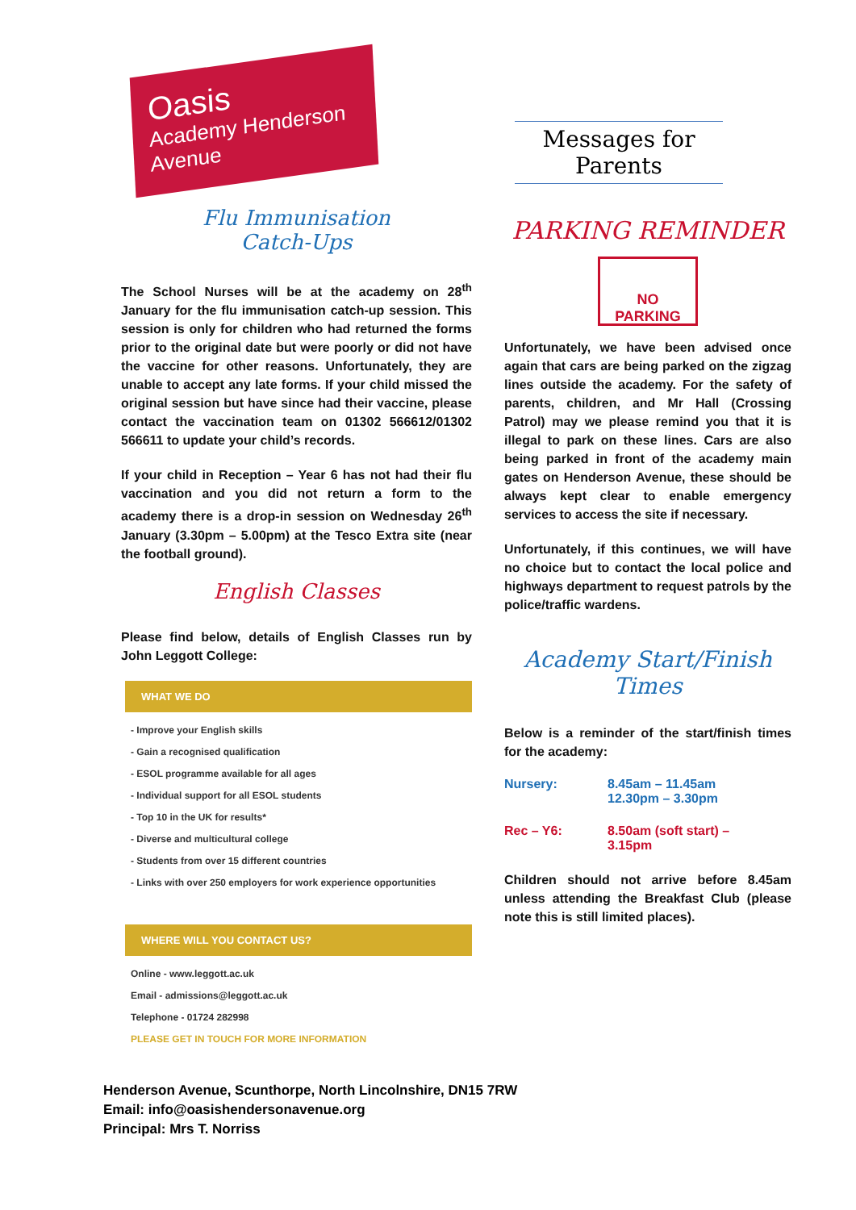Oasis
Academy Henderson Avenue
Flu Immunisation
Catch-Ups
The School Nurses will be at the academy on 28<sup>th</sup> January for the flu immunisation catch-up session. This session is only for children who had returned the forms prior to the original date but were poorly or did not have the vaccine for other reasons. Unfortunately, they are unable to accept any late forms. If your child missed the original session but have since had their vaccine, please contact the vaccination team on 01302 566612/01302 566611 to update your child’s records.
If your child in Reception – Year 6 has not had their flu vaccination and you did not return a form to the academy there is a drop-in session on Wednesday 26<sup>th</sup> January (3.30pm – 5.00pm) at the Tesco Extra site (near the football ground).
English Classes
Please find below, details of English Classes run by John Leggott College:
WHAT WE DO
- Improve your English skills
- Gain a recognised qualification
- ESOL programme available for all ages
- Individual support for all ESOL students
- Top 10 in the UK for results*
- Diverse and multicultural college
- Students from over 15 different countries
- Links with over 250 employers for work experience opportunities
WHERE WILL YOU CONTACT US?
Online - www.leggott.ac.uk
Email - admissions@leggott.ac.uk
Telephone - 01724 282998
PLEASE GET IN TOUCH FOR MORE INFORMATION
Messages for Parents
PARKING REMINDER
NO
PARKING
Unfortunately, we have been advised once again that cars are being parked on the zigzag lines outside the academy. For the safety of parents, children, and Mr Hall (Crossing Patrol) may we please remind you that it is illegal to park on these lines. Cars are also being parked in front of the academy main gates on Henderson Avenue, these should be always kept clear to enable emergency services to access the site if necessary.
Unfortunately, if this continues, we will have no choice but to contact the local police and highways department to request patrols by the police/traffic wardens.
Academy Start/Finish Times
Below is a reminder of the start/finish times for the academy:
| Nursery: | 8.45am – 11.45am 12.30pm – 3.30pm |
| Rec – Y6: | 8.50am (soft start) – 3.15pm |
Children should not arrive before 8.45am unless attending the Breakfast Club (please note this is still limited places).
Henderson Avenue, Scunthorpe, North Lincolnshire, DN15 7RW
Email: info@oasishendersonavenue.org
Principal: Mrs T. Norriss